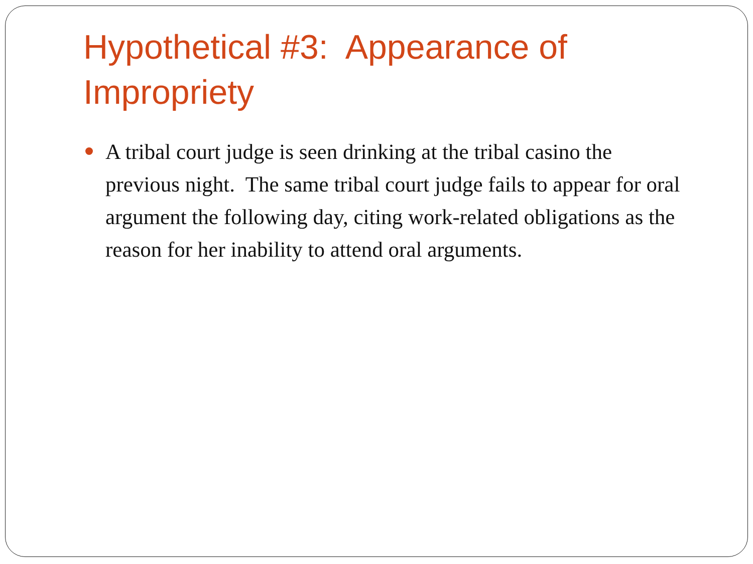Hypothetical #3: Appearance of Impropriety
A tribal court judge is seen drinking at the tribal casino the previous night. The same tribal court judge fails to appear for oral argument the following day, citing work-related obligations as the reason for her inability to attend oral arguments.